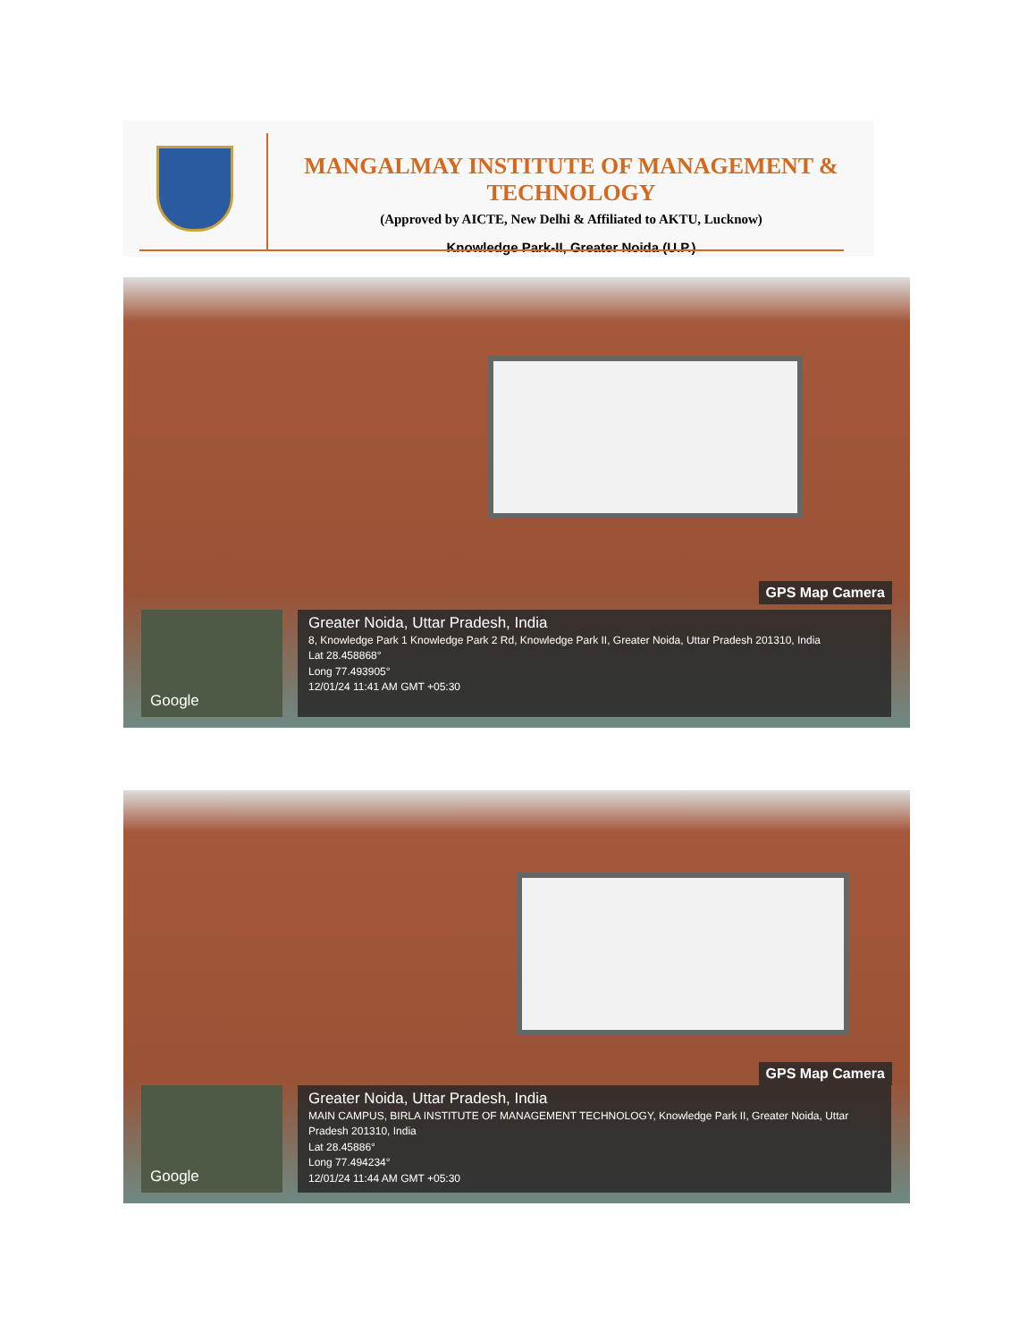MANGALMAY INSTITUTE OF MANAGEMENT & TECHNOLOGY
(Approved by AICTE, New Delhi & Affiliated to AKTU, Lucknow)
Knowledge Park-II, Greater Noida (U.P.)
GPS Map Camera
Google
Greater Noida, Uttar Pradesh, India
8, Knowledge Park 1 Knowledge Park 2 Rd, Knowledge Park II, Greater Noida, Uttar Pradesh 201310, India
Lat 28.458868°
Long 77.493905°
12/01/24 11:41 AM GMT +05:30
GPS Map Camera
Google
Greater Noida, Uttar Pradesh, India
MAIN CAMPUS, BIRLA INSTITUTE OF MANAGEMENT TECHNOLOGY, Knowledge Park II, Greater Noida, Uttar Pradesh 201310, India
Lat 28.45886°
Long 77.494234°
12/01/24 11:44 AM GMT +05:30